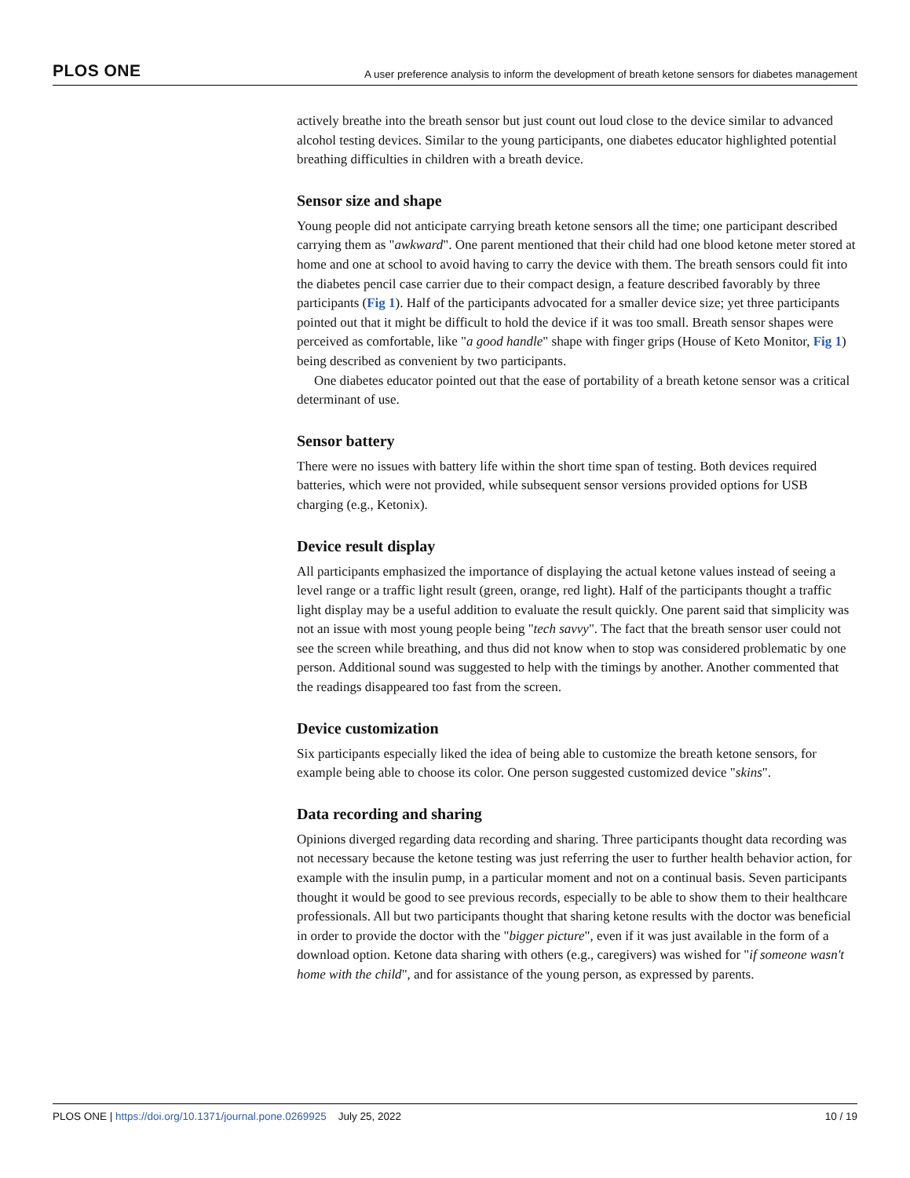PLOS ONE A user preference analysis to inform the development of breath ketone sensors for diabetes management
actively breathe into the breath sensor but just count out loud close to the device similar to advanced alcohol testing devices. Similar to the young participants, one diabetes educator highlighted potential breathing difficulties in children with a breath device.
Sensor size and shape
Young people did not anticipate carrying breath ketone sensors all the time; one participant described carrying them as "awkward". One parent mentioned that their child had one blood ketone meter stored at home and one at school to avoid having to carry the device with them. The breath sensors could fit into the diabetes pencil case carrier due to their compact design, a feature described favorably by three participants (Fig 1). Half of the participants advocated for a smaller device size; yet three participants pointed out that it might be difficult to hold the device if it was too small. Breath sensor shapes were perceived as comfortable, like "a good handle" shape with finger grips (House of Keto Monitor, Fig 1) being described as convenient by two participants.
One diabetes educator pointed out that the ease of portability of a breath ketone sensor was a critical determinant of use.
Sensor battery
There were no issues with battery life within the short time span of testing. Both devices required batteries, which were not provided, while subsequent sensor versions provided options for USB charging (e.g., Ketonix).
Device result display
All participants emphasized the importance of displaying the actual ketone values instead of seeing a level range or a traffic light result (green, orange, red light). Half of the participants thought a traffic light display may be a useful addition to evaluate the result quickly. One parent said that simplicity was not an issue with most young people being "tech savvy". The fact that the breath sensor user could not see the screen while breathing, and thus did not know when to stop was considered problematic by one person. Additional sound was suggested to help with the timings by another. Another commented that the readings disappeared too fast from the screen.
Device customization
Six participants especially liked the idea of being able to customize the breath ketone sensors, for example being able to choose its color. One person suggested customized device "skins".
Data recording and sharing
Opinions diverged regarding data recording and sharing. Three participants thought data recording was not necessary because the ketone testing was just referring the user to further health behavior action, for example with the insulin pump, in a particular moment and not on a continual basis. Seven participants thought it would be good to see previous records, especially to be able to show them to their healthcare professionals. All but two participants thought that sharing ketone results with the doctor was beneficial in order to provide the doctor with the "bigger picture", even if it was just available in the form of a download option. Ketone data sharing with others (e.g., caregivers) was wished for "if someone wasn't home with the child", and for assistance of the young person, as expressed by parents.
PLOS ONE | https://doi.org/10.1371/journal.pone.0269925 July 25, 2022 10 / 19